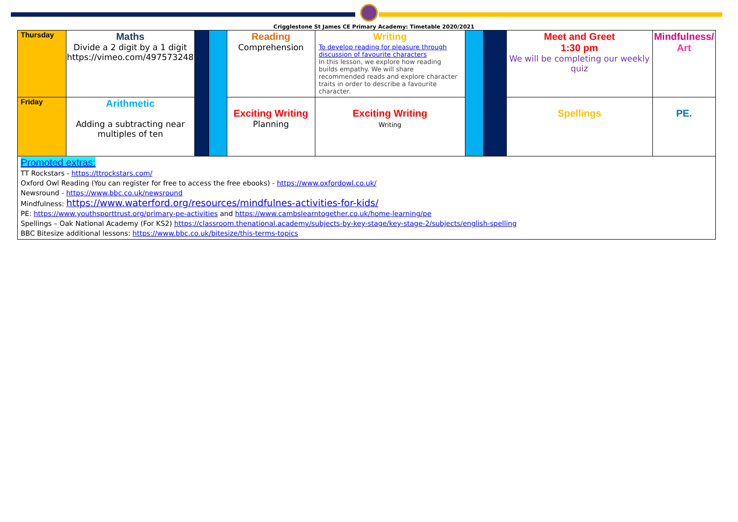Crigglestone St James CE Primary Academy: Timetable 2020/2021
| Thursday | Maths Divide a 2 digit by a 1 digit https://vimeo.com/497573248 | | | Reading Comprehension | Writing To develop reading for pleasure through discussion of favourite characters In this lesson, we explore how reading builds empathy. We will share recommended reads and explore character traits in order to describe a favourite character. | | | Meet and Greet 1:30 pm We will be completing our weekly quiz | Mindfulness/ Art |
| Friday | Arithmetic Adding a subtracting near multiples of ten | | | Exciting Writing Planning | Exciting Writing Writing | | | Spellings | PE. |
| Promoted extras: TT Rockstars - https://ttrockstars.com/ Oxford Owl Reading (You can register for free to access the free ebooks) - https://www.oxfordowl.co.uk/ Newsround - https://www.bbc.co.uk/newsround Mindfulness: https://www.waterford.org/resources/mindfulnes-activities-for-kids/ PE: https://www.youthsporttrust.org/primary-pe-activities and https://www.cambslearntogether.co.uk/home-learning/pe Spellings – Oak National Academy (For KS2) https://classroom.thenational.academy/subjects-by-key-stage/key-stage-2/subjects/english-spelling BBC Bitesize additional lessons: https://www.bbc.co.uk/bitesize/this-terms-topics | | | | | | | | | |